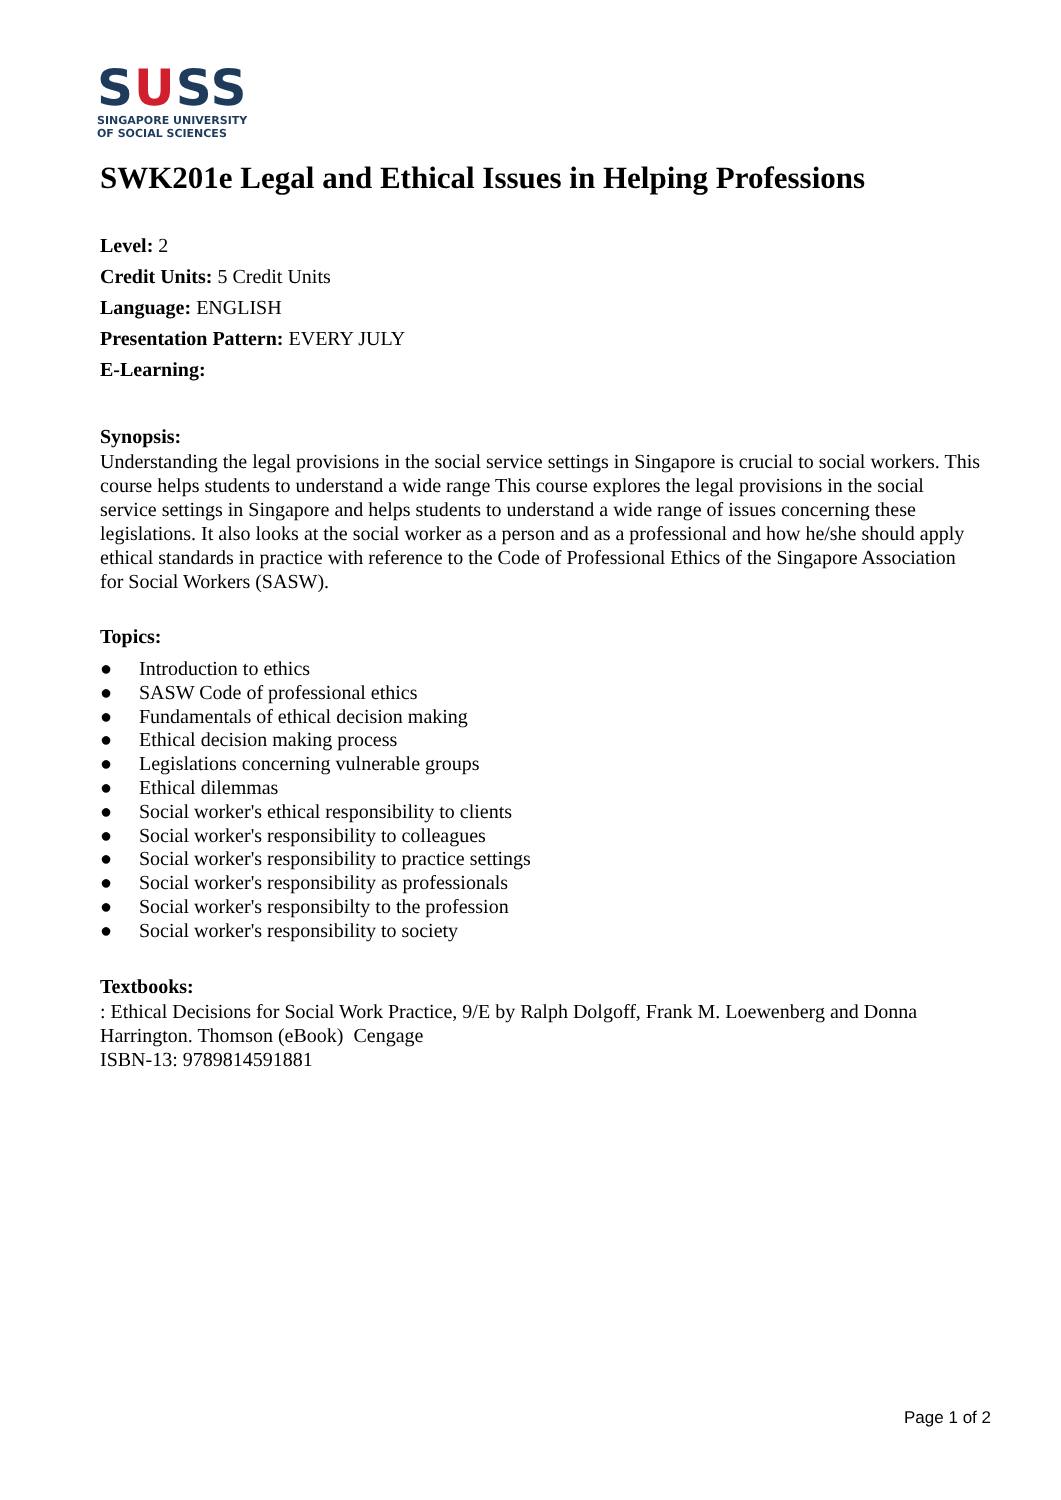SUSS
SINGAPORE UNIVERSITY
OF SOCIAL SCIENCES
SWK201e Legal and Ethical Issues in Helping Professions
Level: 2
Credit Units: 5 Credit Units
Language: ENGLISH
Presentation Pattern: EVERY JULY
E-Learning:
Synopsis:
Understanding the legal provisions in the social service settings in Singapore is crucial to social workers. This course helps students to understand a wide range This course explores the legal provisions in the social service settings in Singapore and helps students to understand a wide range of issues concerning these legislations. It also looks at the social worker as a person and as a professional and how he/she should apply ethical standards in practice with reference to the Code of Professional Ethics of the Singapore Association for Social Workers (SASW).
Topics:
● Introduction to ethics
● SASW Code of professional ethics
● Fundamentals of ethical decision making
● Ethical decision making process
● Legislations concerning vulnerable groups
● Ethical dilemmas
● Social worker's ethical responsibility to clients
● Social worker's responsibility to colleagues
● Social worker's responsibility to practice settings
● Social worker's responsibility as professionals
● Social worker's responsibilty to the profession
● Social worker's responsibility to society
Textbooks:
: Ethical Decisions for Social Work Practice, 9/E by Ralph Dolgoff, Frank M. Loewenberg and Donna Harrington. Thomson (eBook) Cengage
ISBN-13: 9789814591881
Page 1 of 2